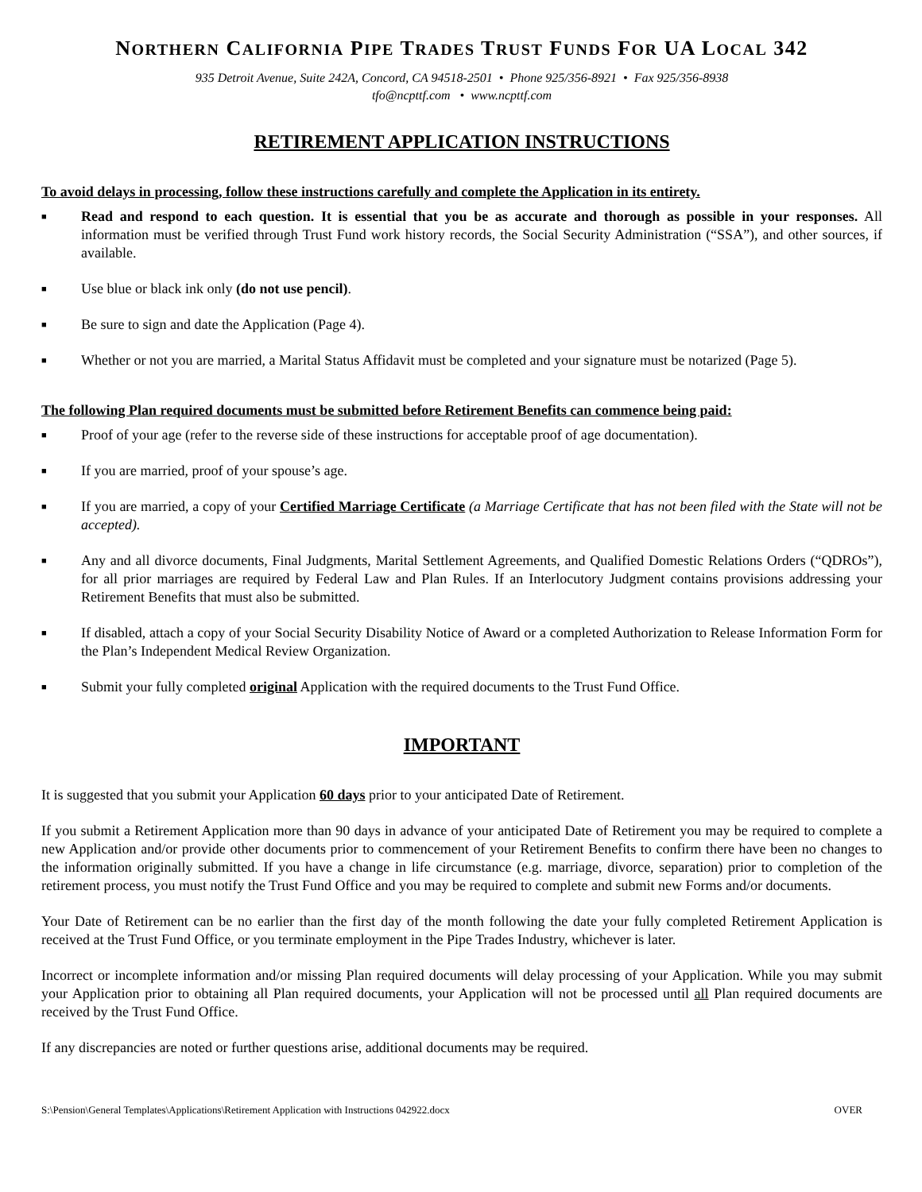NORTHERN CALIFORNIA PIPE TRADES TRUST FUNDS FOR UA LOCAL 342
935 Detroit Avenue, Suite 242A, Concord, CA 94518-2501 • Phone 925/356-8921 • Fax 925/356-8938
tfo@ncpttf.com • www.ncpttf.com
RETIREMENT APPLICATION INSTRUCTIONS
To avoid delays in processing, follow these instructions carefully and complete the Application in its entirety.
■ Read and respond to each question. It is essential that you be as accurate and thorough as possible in your responses. All information must be verified through Trust Fund work history records, the Social Security Administration (“SSA”), and other sources, if available.
■ Use blue or black ink only (do not use pencil).
■ Be sure to sign and date the Application (Page 4).
■ Whether or not you are married, a Marital Status Affidavit must be completed and your signature must be notarized (Page 5).
The following Plan required documents must be submitted before Retirement Benefits can commence being paid:
■ Proof of your age (refer to the reverse side of these instructions for acceptable proof of age documentation).
■ If you are married, proof of your spouse’s age.
■ If you are married, a copy of your Certified Marriage Certificate (a Marriage Certificate that has not been filed with the State will not be accepted).
■ Any and all divorce documents, Final Judgments, Marital Settlement Agreements, and Qualified Domestic Relations Orders (“QDROs”), for all prior marriages are required by Federal Law and Plan Rules. If an Interlocutory Judgment contains provisions addressing your Retirement Benefits that must also be submitted.
■ If disabled, attach a copy of your Social Security Disability Notice of Award or a completed Authorization to Release Information Form for the Plan’s Independent Medical Review Organization.
■ Submit your fully completed original Application with the required documents to the Trust Fund Office.
IMPORTANT
It is suggested that you submit your Application 60 days prior to your anticipated Date of Retirement.
If you submit a Retirement Application more than 90 days in advance of your anticipated Date of Retirement you may be required to complete a new Application and/or provide other documents prior to commencement of your Retirement Benefits to confirm there have been no changes to the information originally submitted. If you have a change in life circumstance (e.g. marriage, divorce, separation) prior to completion of the retirement process, you must notify the Trust Fund Office and you may be required to complete and submit new Forms and/or documents.
Your Date of Retirement can be no earlier than the first day of the month following the date your fully completed Retirement Application is received at the Trust Fund Office, or you terminate employment in the Pipe Trades Industry, whichever is later.
Incorrect or incomplete information and/or missing Plan required documents will delay processing of your Application. While you may submit your Application prior to obtaining all Plan required documents, your Application will not be processed until all Plan required documents are received by the Trust Fund Office.
If any discrepancies are noted or further questions arise, additional documents may be required.
S:\Pension\General Templates\Applications\Retirement Application with Instructions 042922.docx OVER